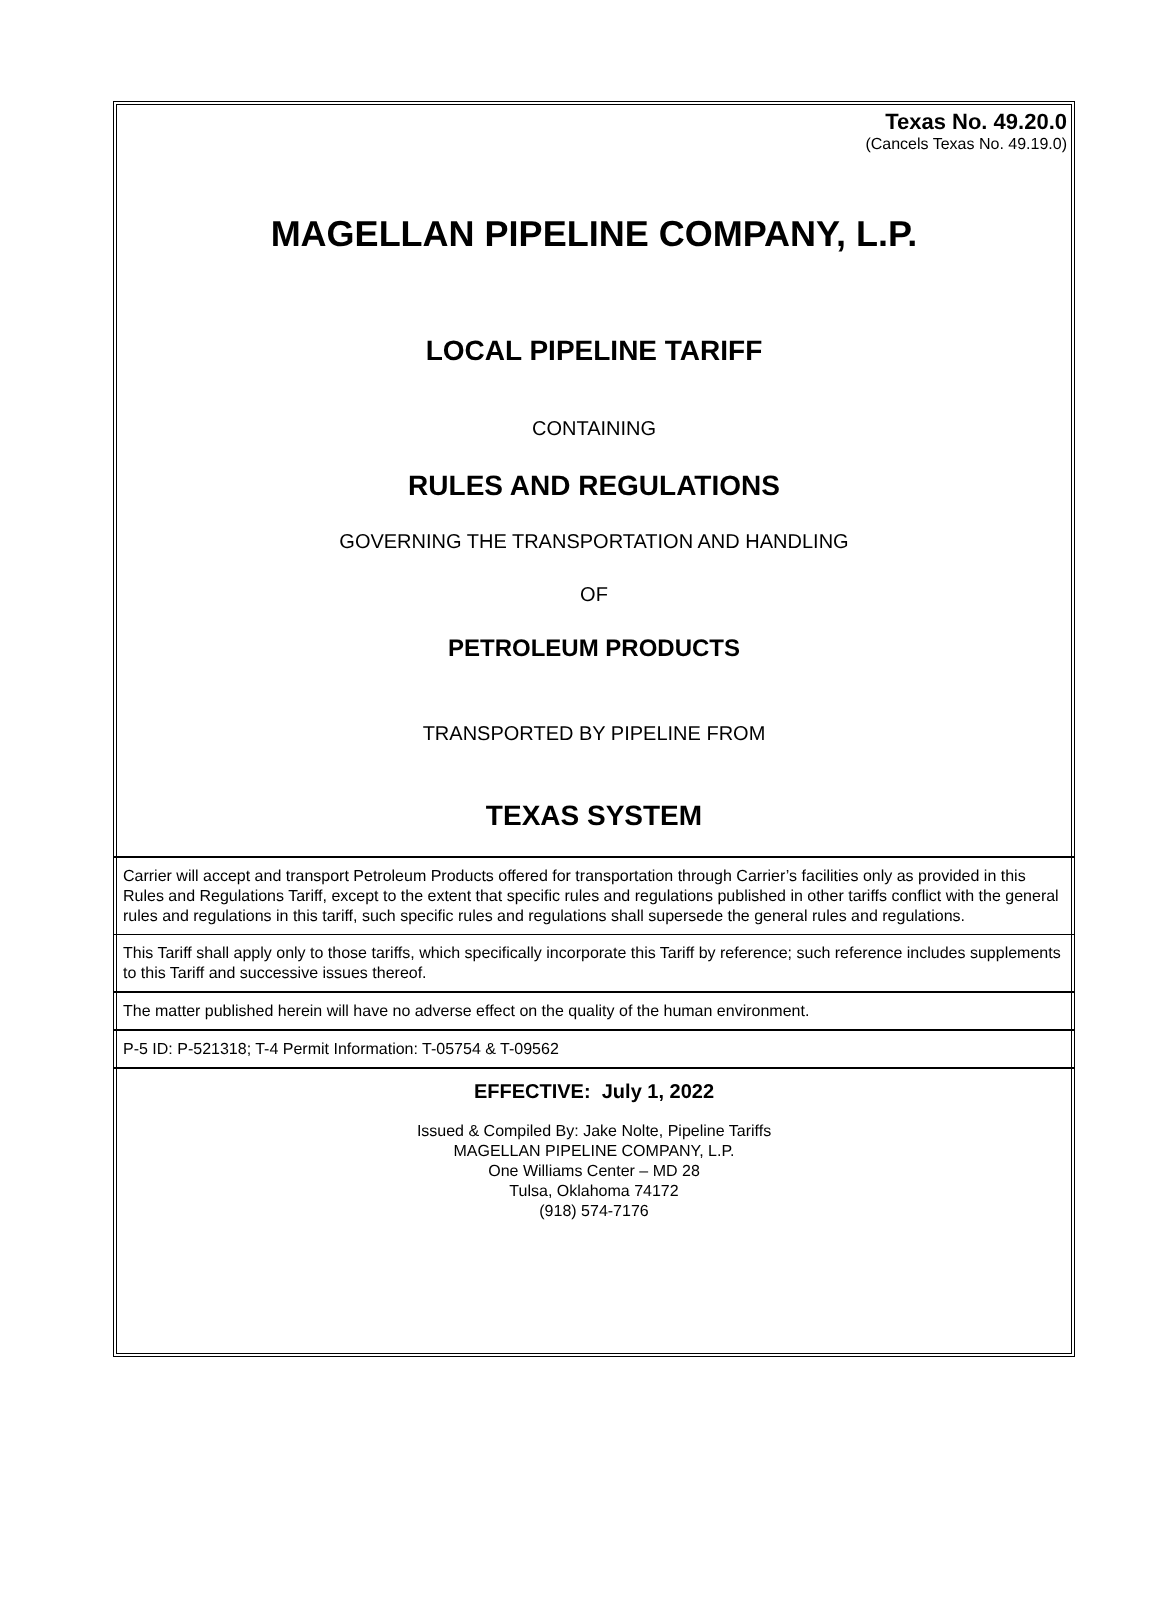Texas No. 49.20.0
(Cancels Texas No. 49.19.0)
MAGELLAN PIPELINE COMPANY, L.P.
LOCAL PIPELINE TARIFF
CONTAINING
RULES AND REGULATIONS
GOVERNING THE TRANSPORTATION AND HANDLING
OF
PETROLEUM PRODUCTS
TRANSPORTED BY PIPELINE FROM
TEXAS SYSTEM
Carrier will accept and transport Petroleum Products offered for transportation through Carrier’s facilities only as provided in this Rules and Regulations Tariff, except to the extent that specific rules and regulations published in other tariffs conflict with the general rules and regulations in this tariff, such specific rules and regulations shall supersede the general rules and regulations.
This Tariff shall apply only to those tariffs, which specifically incorporate this Tariff by reference; such reference includes supplements to this Tariff and successive issues thereof.
The matter published herein will have no adverse effect on the quality of the human environment.
P-5 ID: P-521318; T-4 Permit Information: T-05754 & T-09562
EFFECTIVE: July 1, 2022
Issued & Compiled By: Jake Nolte, Pipeline Tariffs
MAGELLAN PIPELINE COMPANY, L.P.
One Williams Center – MD 28
Tulsa, Oklahoma 74172
(918) 574-7176